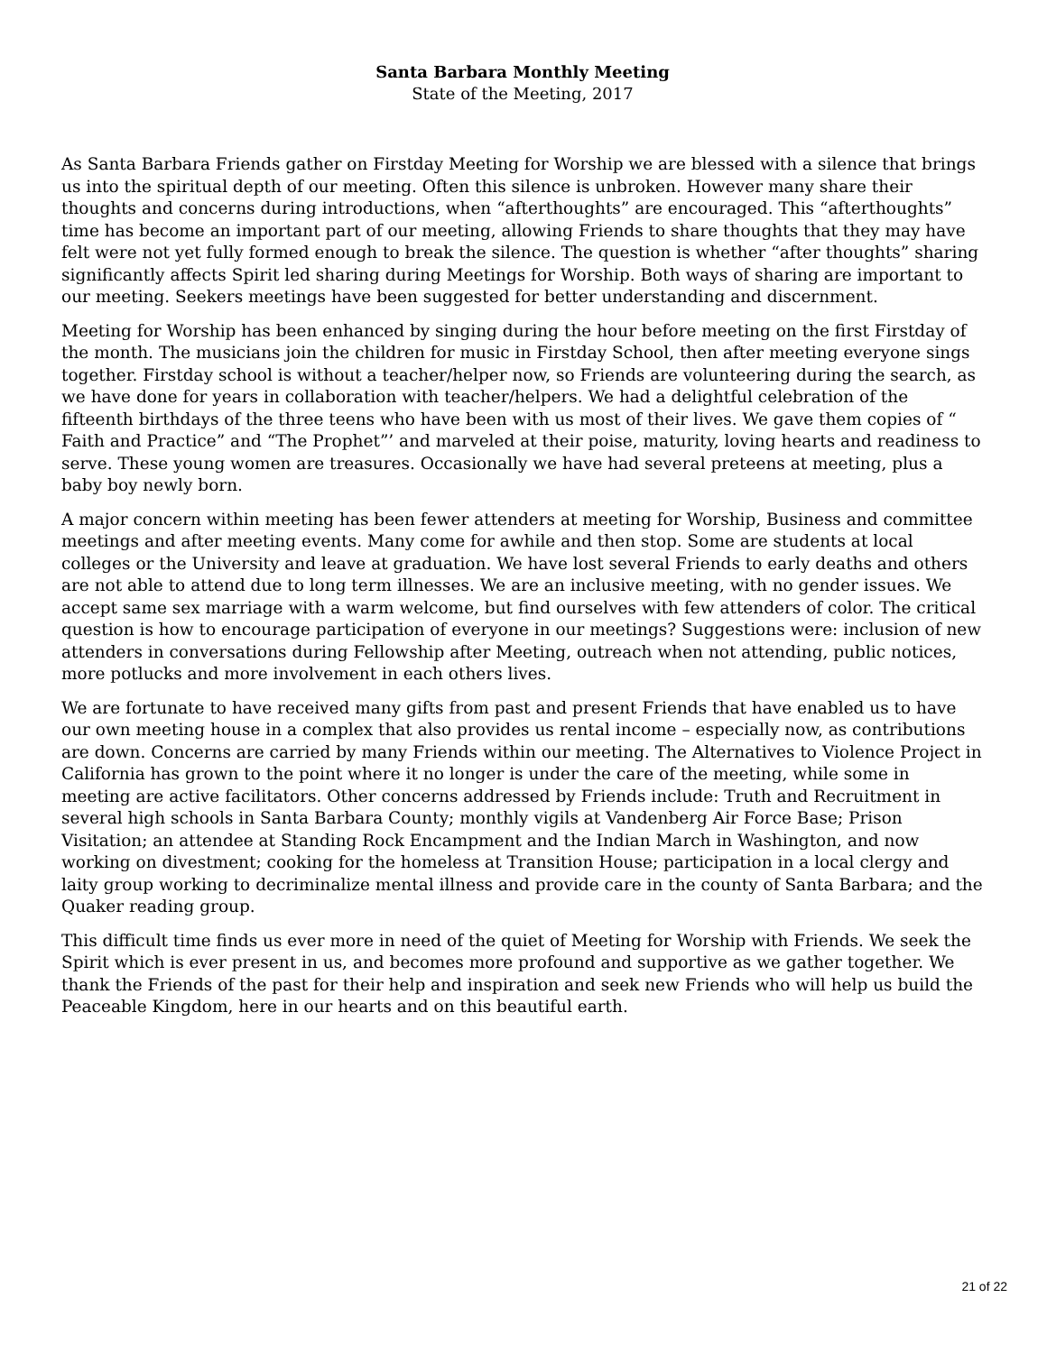Santa Barbara Monthly Meeting
State of the Meeting, 2017
As Santa Barbara Friends gather on Firstday Meeting for Worship we are blessed with a silence that brings us into the spiritual depth of our meeting. Often this silence is unbroken. However many share their thoughts and concerns during introductions, when “afterthoughts” are encouraged. This “afterthoughts” time has become an important part of our meeting, allowing Friends to share thoughts that they may have felt were not yet fully formed enough to break the silence. The question is whether “after thoughts” sharing significantly affects Spirit led sharing during Meetings for Worship. Both ways of sharing are important to our meeting. Seekers meetings have been suggested for better understanding and discernment.
Meeting for Worship has been enhanced by singing during the hour before meeting on the first Firstday of the month. The musicians join the children for music in Firstday School, then after meeting everyone sings together. Firstday school is without a teacher/helper now, so Friends are volunteering during the search, as we have done for years in collaboration with teacher/helpers. We had a delightful celebration of the fifteenth birthdays of the three teens who have been with us most of their lives. We gave them copies of “ Faith and Practice” and “The Prophet”’ and marveled at their poise, maturity, loving hearts and readiness to serve. These young women are treasures. Occasionally we have had several preteens at meeting, plus a baby boy newly born.
A major concern within meeting has been fewer attenders at meeting for Worship, Business and committee meetings and after meeting events. Many come for awhile and then stop. Some are students at local colleges or the University and leave at graduation. We have lost several Friends to early deaths and others are not able to attend due to long term illnesses. We are an inclusive meeting, with no gender issues. We accept same sex marriage with a warm welcome, but find ourselves with few attenders of color. The critical question is how to encourage participation of everyone in our meetings? Suggestions were: inclusion of new attenders in conversations during Fellowship after Meeting, outreach when not attending, public notices, more potlucks and more involvement in each others lives.
We are fortunate to have received many gifts from past and present Friends that have enabled us to have our own meeting house in a complex that also provides us rental income – especially now, as contributions are down. Concerns are carried by many Friends within our meeting. The Alternatives to Violence Project in California has grown to the point where it no longer is under the care of the meeting, while some in meeting are active facilitators. Other concerns addressed by Friends include: Truth and Recruitment in several high schools in Santa Barbara County; monthly vigils at Vandenberg Air Force Base; Prison Visitation; an attendee at Standing Rock Encampment and the Indian March in Washington, and now working on divestment; cooking for the homeless at Transition House; participation in a local clergy and laity group working to decriminalize mental illness and provide care in the county of Santa Barbara; and the Quaker reading group.
This difficult time finds us ever more in need of the quiet of Meeting for Worship with Friends. We seek the Spirit which is ever present in us, and becomes more profound and supportive as we gather together. We thank the Friends of the past for their help and inspiration and seek new Friends who will help us build the Peaceable Kingdom, here in our hearts and on this beautiful earth.
21 of 22